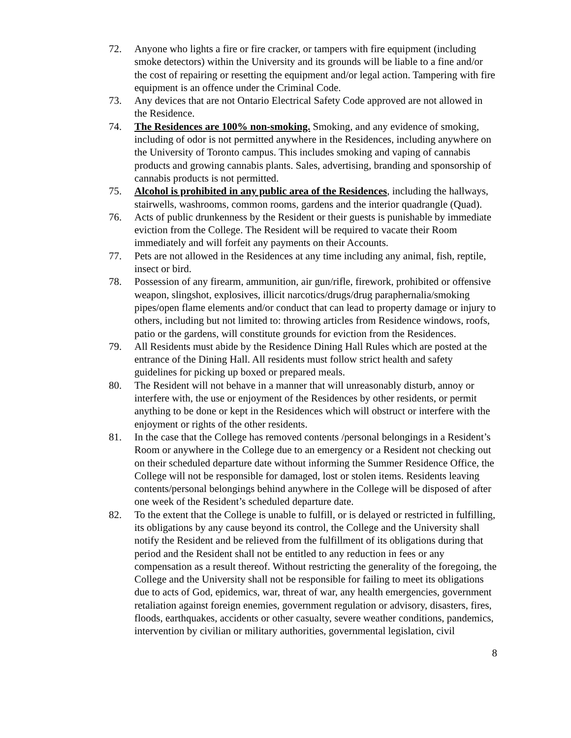72. Anyone who lights a fire or fire cracker, or tampers with fire equipment (including smoke detectors) within the University and its grounds will be liable to a fine and/or the cost of repairing or resetting the equipment and/or legal action. Tampering with fire equipment is an offence under the Criminal Code.
73. Any devices that are not Ontario Electrical Safety Code approved are not allowed in the Residence.
74. The Residences are 100% non-smoking. Smoking, and any evidence of smoking, including of odor is not permitted anywhere in the Residences, including anywhere on the University of Toronto campus. This includes smoking and vaping of cannabis products and growing cannabis plants. Sales, advertising, branding and sponsorship of cannabis products is not permitted.
75. Alcohol is prohibited in any public area of the Residences, including the hallways, stairwells, washrooms, common rooms, gardens and the interior quadrangle (Quad).
76. Acts of public drunkenness by the Resident or their guests is punishable by immediate eviction from the College. The Resident will be required to vacate their Room immediately and will forfeit any payments on their Accounts.
77. Pets are not allowed in the Residences at any time including any animal, fish, reptile, insect or bird.
78. Possession of any firearm, ammunition, air gun/rifle, firework, prohibited or offensive weapon, slingshot, explosives, illicit narcotics/drugs/drug paraphernalia/smoking pipes/open flame elements and/or conduct that can lead to property damage or injury to others, including but not limited to: throwing articles from Residence windows, roofs, patio or the gardens, will constitute grounds for eviction from the Residences.
79. All Residents must abide by the Residence Dining Hall Rules which are posted at the entrance of the Dining Hall. All residents must follow strict health and safety guidelines for picking up boxed or prepared meals.
80. The Resident will not behave in a manner that will unreasonably disturb, annoy or interfere with, the use or enjoyment of the Residences by other residents, or permit anything to be done or kept in the Residences which will obstruct or interfere with the enjoyment or rights of the other residents.
81. In the case that the College has removed contents /personal belongings in a Resident’s Room or anywhere in the College due to an emergency or a Resident not checking out on their scheduled departure date without informing the Summer Residence Office, the College will not be responsible for damaged, lost or stolen items. Residents leaving contents/personal belongings behind anywhere in the College will be disposed of after one week of the Resident’s scheduled departure date.
82. To the extent that the College is unable to fulfill, or is delayed or restricted in fulfilling, its obligations by any cause beyond its control, the College and the University shall notify the Resident and be relieved from the fulfillment of its obligations during that period and the Resident shall not be entitled to any reduction in fees or any compensation as a result thereof. Without restricting the generality of the foregoing, the College and the University shall not be responsible for failing to meet its obligations due to acts of God, epidemics, war, threat of war, any health emergencies, government retaliation against foreign enemies, government regulation or advisory, disasters, fires, floods, earthquakes, accidents or other casualty, severe weather conditions, pandemics, intervention by civilian or military authorities, governmental legislation, civil
8